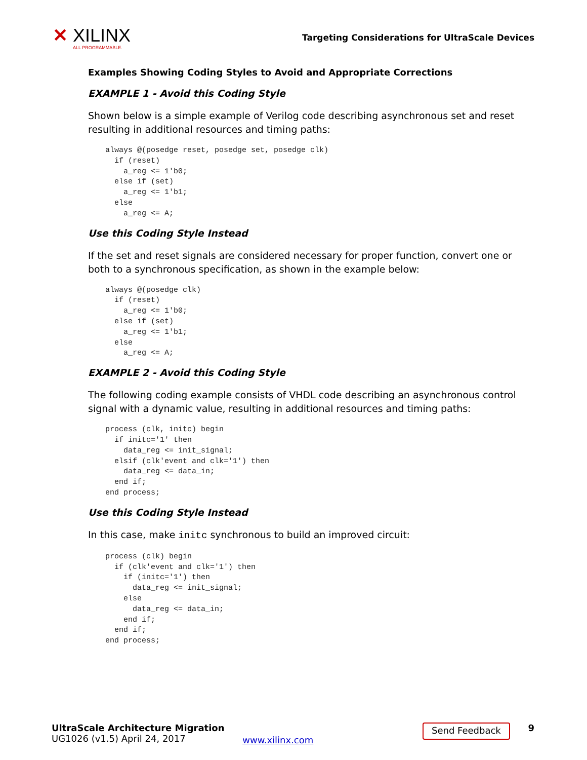✕ XILINX
ALL PROGRAMMABLE.
Targeting Considerations for UltraScale Devices
Examples Showing Coding Styles to Avoid and Appropriate Corrections
EXAMPLE 1 - Avoid this Coding Style
Shown below is a simple example of Verilog code describing asynchronous set and reset resulting in additional resources and timing paths:
always @(posedge reset, posedge set, posedge clk)
  if (reset)
    a_reg <= 1'b0;
  else if (set)
    a_reg <= 1'b1;
  else
    a_reg <= A;
Use this Coding Style Instead
If the set and reset signals are considered necessary for proper function, convert one or both to a synchronous specification, as shown in the example below:
always @(posedge clk)
  if (reset)
    a_reg <= 1'b0;
  else if (set)
    a_reg <= 1'b1;
  else
    a_reg <= A;
EXAMPLE 2 - Avoid this Coding Style
The following coding example consists of VHDL code describing an asynchronous control signal with a dynamic value, resulting in additional resources and timing paths:
process (clk, initc) begin
  if initc='1' then
    data_reg <= init_signal;
  elsif (clk'event and clk='1') then
    data_reg <= data_in;
  end if;
end process;
Use this Coding Style Instead
In this case, make initc synchronous to build an improved circuit:
process (clk) begin
  if (clk'event and clk='1') then
    if (initc='1') then
      data_reg <= init_signal;
    else
      data_reg <= data_in;
    end if;
  end if;
end process;
UltraScale Architecture Migration
UG1026 (v1.5) April 24, 2017
www.xilinx.com
Send Feedback
9